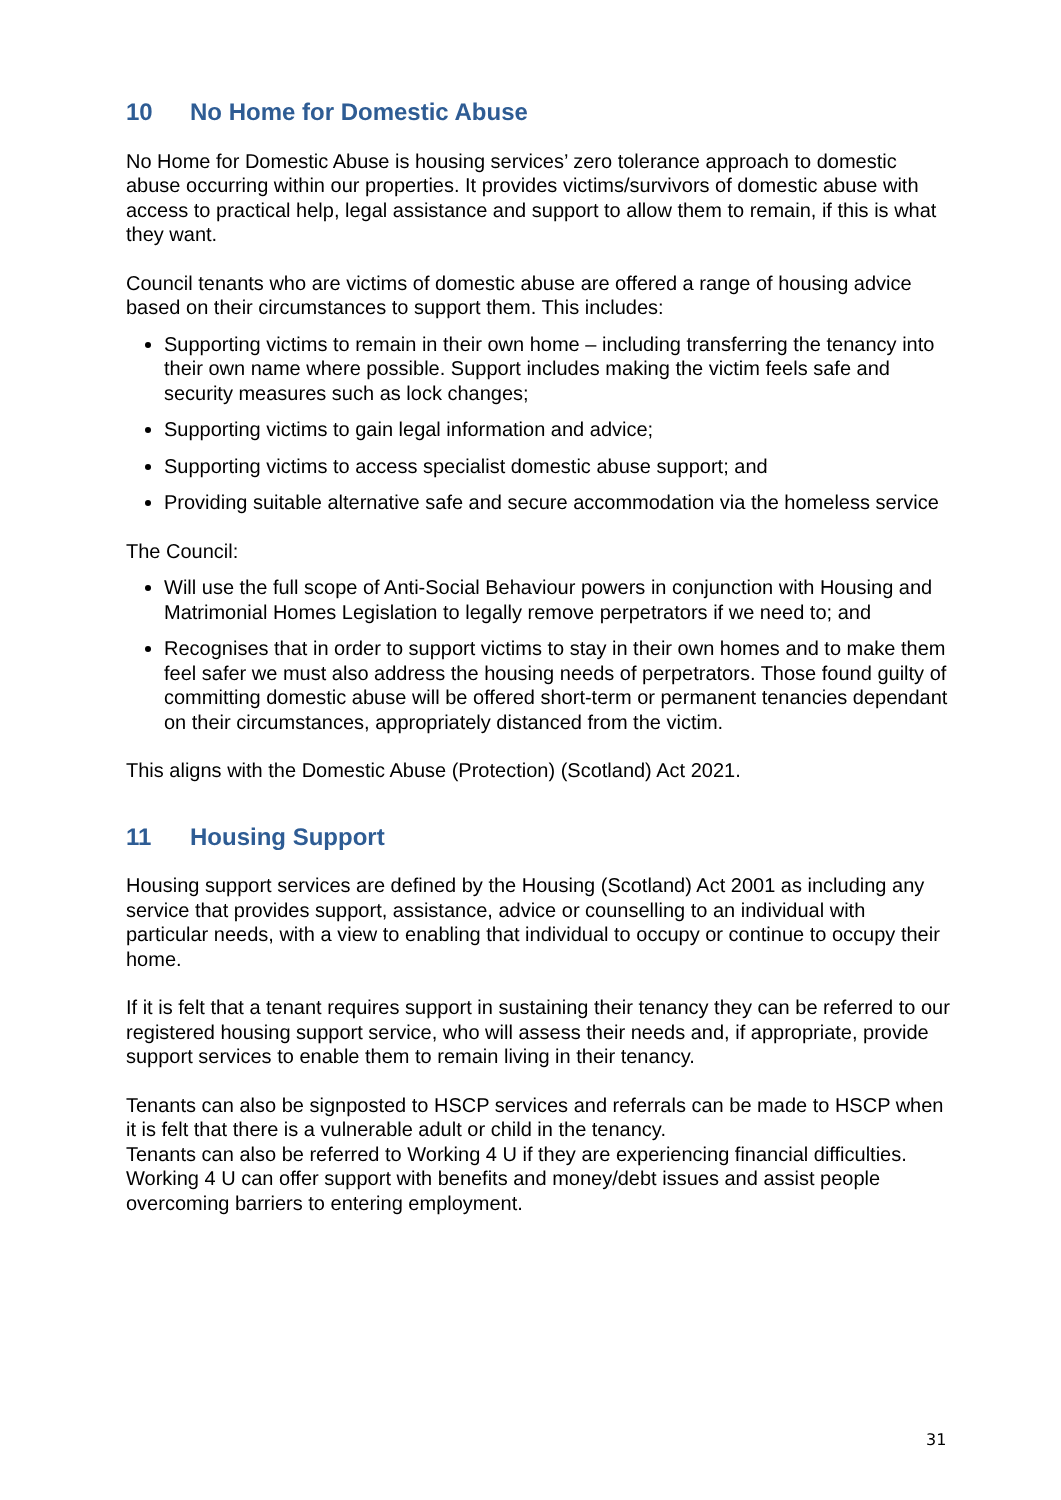10 No Home for Domestic Abuse
No Home for Domestic Abuse is housing services’ zero tolerance approach to domestic abuse occurring within our properties. It provides victims/survivors of domestic abuse with access to practical help, legal assistance and support to allow them to remain, if this is what they want.
Council tenants who are victims of domestic abuse are offered a range of housing advice based on their circumstances to support them. This includes:
Supporting victims to remain in their own home – including transferring the tenancy into their own name where possible. Support includes making the victim feels safe and security measures such as lock changes;
Supporting victims to gain legal information and advice;
Supporting victims to access specialist domestic abuse support; and
Providing suitable alternative safe and secure accommodation via the homeless service
The Council:
Will use the full scope of Anti-Social Behaviour powers in conjunction with Housing and Matrimonial Homes Legislation to legally remove perpetrators if we need to; and
Recognises that in order to support victims to stay in their own homes and to make them feel safer we must also address the housing needs of perpetrators. Those found guilty of committing domestic abuse will be offered short-term or permanent tenancies dependant on their circumstances, appropriately distanced from the victim.
This aligns with the Domestic Abuse (Protection) (Scotland) Act 2021.
11 Housing Support
Housing support services are defined by the Housing (Scotland) Act 2001 as including any service that provides support, assistance, advice or counselling to an individual with particular needs, with a view to enabling that individual to occupy or continue to occupy their home.
If it is felt that a tenant requires support in sustaining their tenancy they can be referred to our registered housing support service, who will assess their needs and, if appropriate, provide support services to enable them to remain living in their tenancy.
Tenants can also be signposted to HSCP services and referrals can be made to HSCP when it is felt that there is a vulnerable adult or child in the tenancy.
Tenants can also be referred to Working 4 U if they are experiencing financial difficulties. Working 4 U can offer support with benefits and money/debt issues and assist people overcoming barriers to entering employment.
31